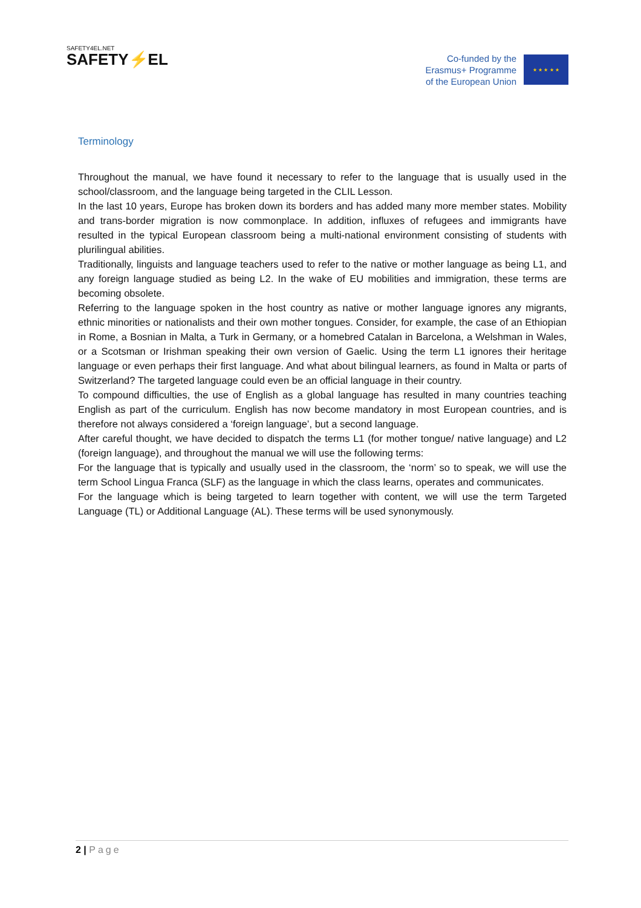SAFETY4EL.NET
SAFETY⚡EL
Co-funded by the
Erasmus+ Programme
of the European Union
★ ★ ★ ★ ★
Terminology
Throughout the manual, we have found it necessary to refer to the language that is usually used in the school/classroom, and the language being targeted in the CLIL Lesson.
In the last 10 years, Europe has broken down its borders and has added many more member states. Mobility and trans-border migration is now commonplace. In addition, influxes of refugees and immigrants have resulted in the typical European classroom being a multi-national environment consisting of students with plurilingual abilities.
Traditionally, linguists and language teachers used to refer to the native or mother language as being L1, and any foreign language studied as being L2. In the wake of EU mobilities and immigration, these terms are becoming obsolete.
Referring to the language spoken in the host country as native or mother language ignores any migrants, ethnic minorities or nationalists and their own mother tongues. Consider, for example, the case of an Ethiopian in Rome, a Bosnian in Malta, a Turk in Germany, or a homebred Catalan in Barcelona, a Welshman in Wales, or a Scotsman or Irishman speaking their own version of Gaelic. Using the term L1 ignores their heritage language or even perhaps their first language. And what about bilingual learners, as found in Malta or parts of Switzerland? The targeted language could even be an official language in their country.
To compound difficulties, the use of English as a global language has resulted in many countries teaching English as part of the curriculum. English has now become mandatory in most European countries, and is therefore not always considered a ‘foreign language’, but a second language.
After careful thought, we have decided to dispatch the terms L1 (for mother tongue/ native language) and L2 (foreign language), and throughout the manual we will use the following terms:
For the language that is typically and usually used in the classroom, the ‘norm’ so to speak, we will use the term School Lingua Franca (SLF) as the language in which the class learns, operates and communicates.
For the language which is being targeted to learn together with content, we will use the term Targeted Language (TL) or Additional Language (AL). These terms will be used synonymously.
2 | Page